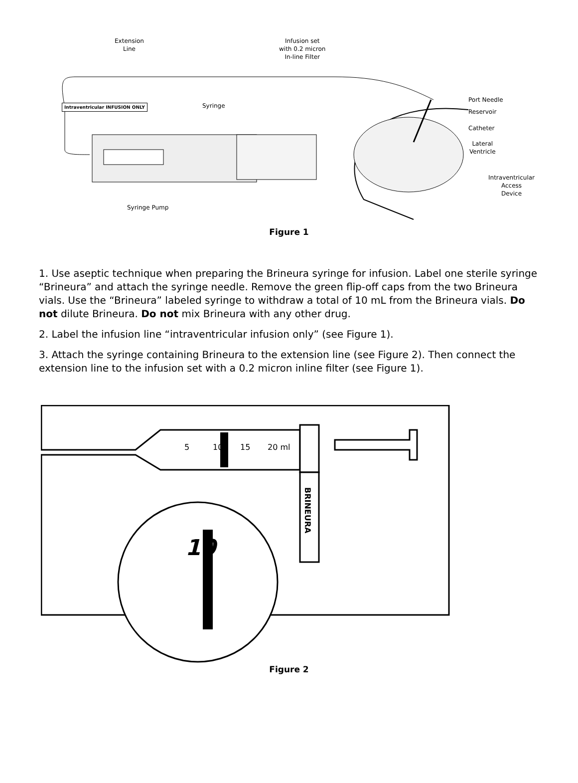Extension
Line
Infusion set
with 0.2 micron
In-line Filter
Intraventricular INFUSION ONLY Syringe
Syringe Pump
Port Needle
Reservoir
Catheter
Lateral
Ventricle
Intraventricular
Access
Device
Figure 1
1. Use aseptic technique when preparing the Brineura syringe for infusion. Label one sterile syringe “Brineura” and attach the syringe needle. Remove the green flip-off caps from the two Brineura vials. Use the “Brineura” labeled syringe to withdraw a total of 10 mL from the Brineura vials. Do not dilute Brineura. Do not mix Brineura with any other drug.
2. Label the infusion line “intraventricular infusion only” (see Figure 1).
3. Attach the syringe containing Brineura to the extension line (see Figure 2). Then connect the extension line to the infusion set with a 0.2 micron inline filter (see Figure 1).
5 10 15 20 ml
BRINEURA
10
Figure 2